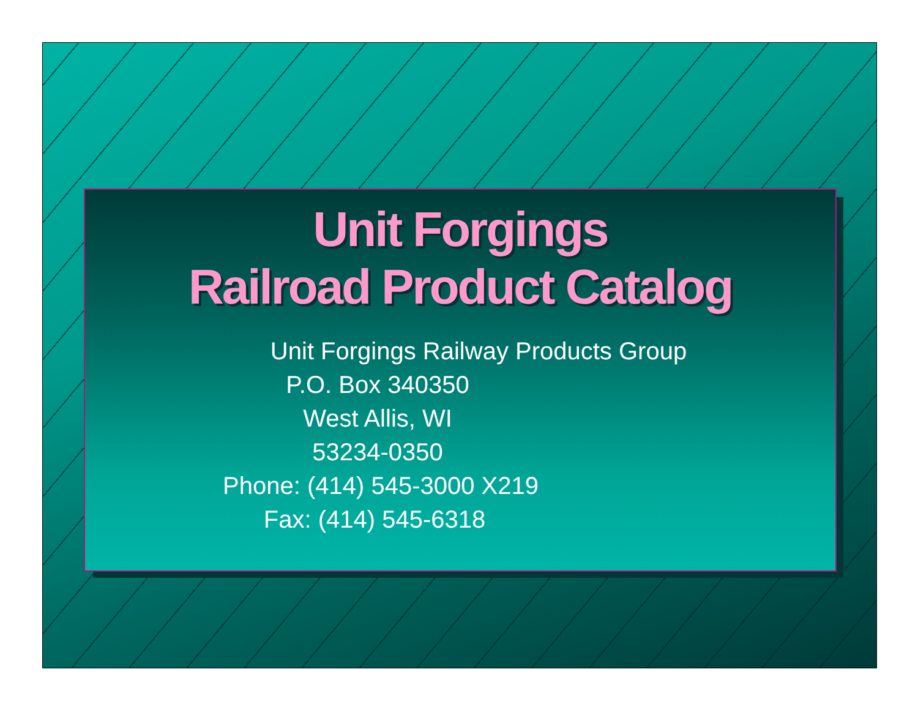Unit Forgings
Railroad Product Catalog
Unit Forgings Railway Products Group
P.O. Box 340350
West Allis, WI
53234-0350
Phone: (414) 545-3000 X219
Fax: (414) 545-6318